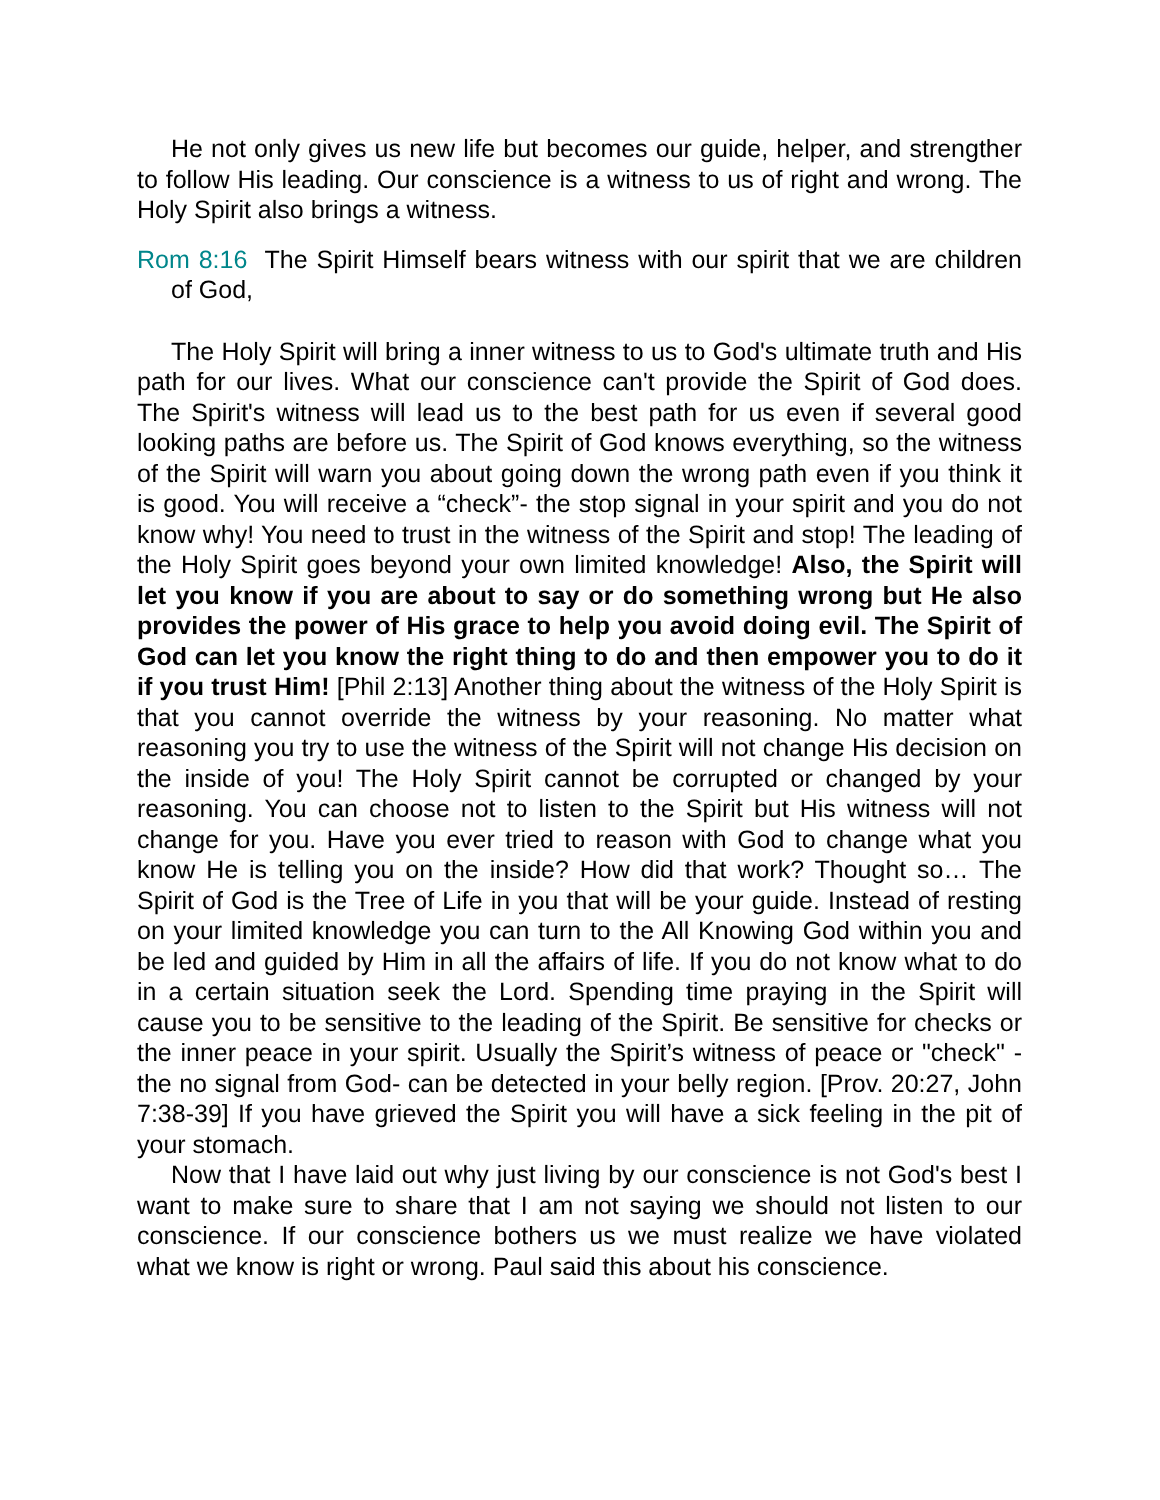He not only gives us new life but becomes our guide, helper, and strengther to follow His leading. Our conscience is a witness to us of right and wrong. The Holy Spirit also brings a witness.
Rom 8:16 The Spirit Himself bears witness with our spirit that we are children of God,
The Holy Spirit will bring a inner witness to us to God's ultimate truth and His path for our lives. What our conscience can't provide the Spirit of God does. The Spirit's witness will lead us to the best path for us even if several good looking paths are before us. The Spirit of God knows everything, so the witness of the Spirit will warn you about going down the wrong path even if you think it is good. You will receive a “check”- the stop signal in your spirit and you do not know why! You need to trust in the witness of the Spirit and stop! The leading of the Holy Spirit goes beyond your own limited knowledge! Also, the Spirit will let you know if you are about to say or do something wrong but He also provides the power of His grace to help you avoid doing evil. The Spirit of God can let you know the right thing to do and then empower you to do it if you trust Him! [Phil 2:13] Another thing about the witness of the Holy Spirit is that you cannot override the witness by your reasoning. No matter what reasoning you try to use the witness of the Spirit will not change His decision on the inside of you! The Holy Spirit cannot be corrupted or changed by your reasoning. You can choose not to listen to the Spirit but His witness will not change for you. Have you ever tried to reason with God to change what you know He is telling you on the inside? How did that work? Thought so… The Spirit of God is the Tree of Life in you that will be your guide. Instead of resting on your limited knowledge you can turn to the All Knowing God within you and be led and guided by Him in all the affairs of life. If you do not know what to do in a certain situation seek the Lord. Spending time praying in the Spirit will cause you to be sensitive to the leading of the Spirit. Be sensitive for checks or the inner peace in your spirit. Usually the Spirit’s witness of peace or "check" -the no signal from God- can be detected in your belly region. [Prov. 20:27, John 7:38-39] If you have grieved the Spirit you will have a sick feeling in the pit of your stomach.
Now that I have laid out why just living by our conscience is not God's best I want to make sure to share that I am not saying we should not listen to our conscience. If our conscience bothers us we must realize we have violated what we know is right or wrong. Paul said this about his conscience.